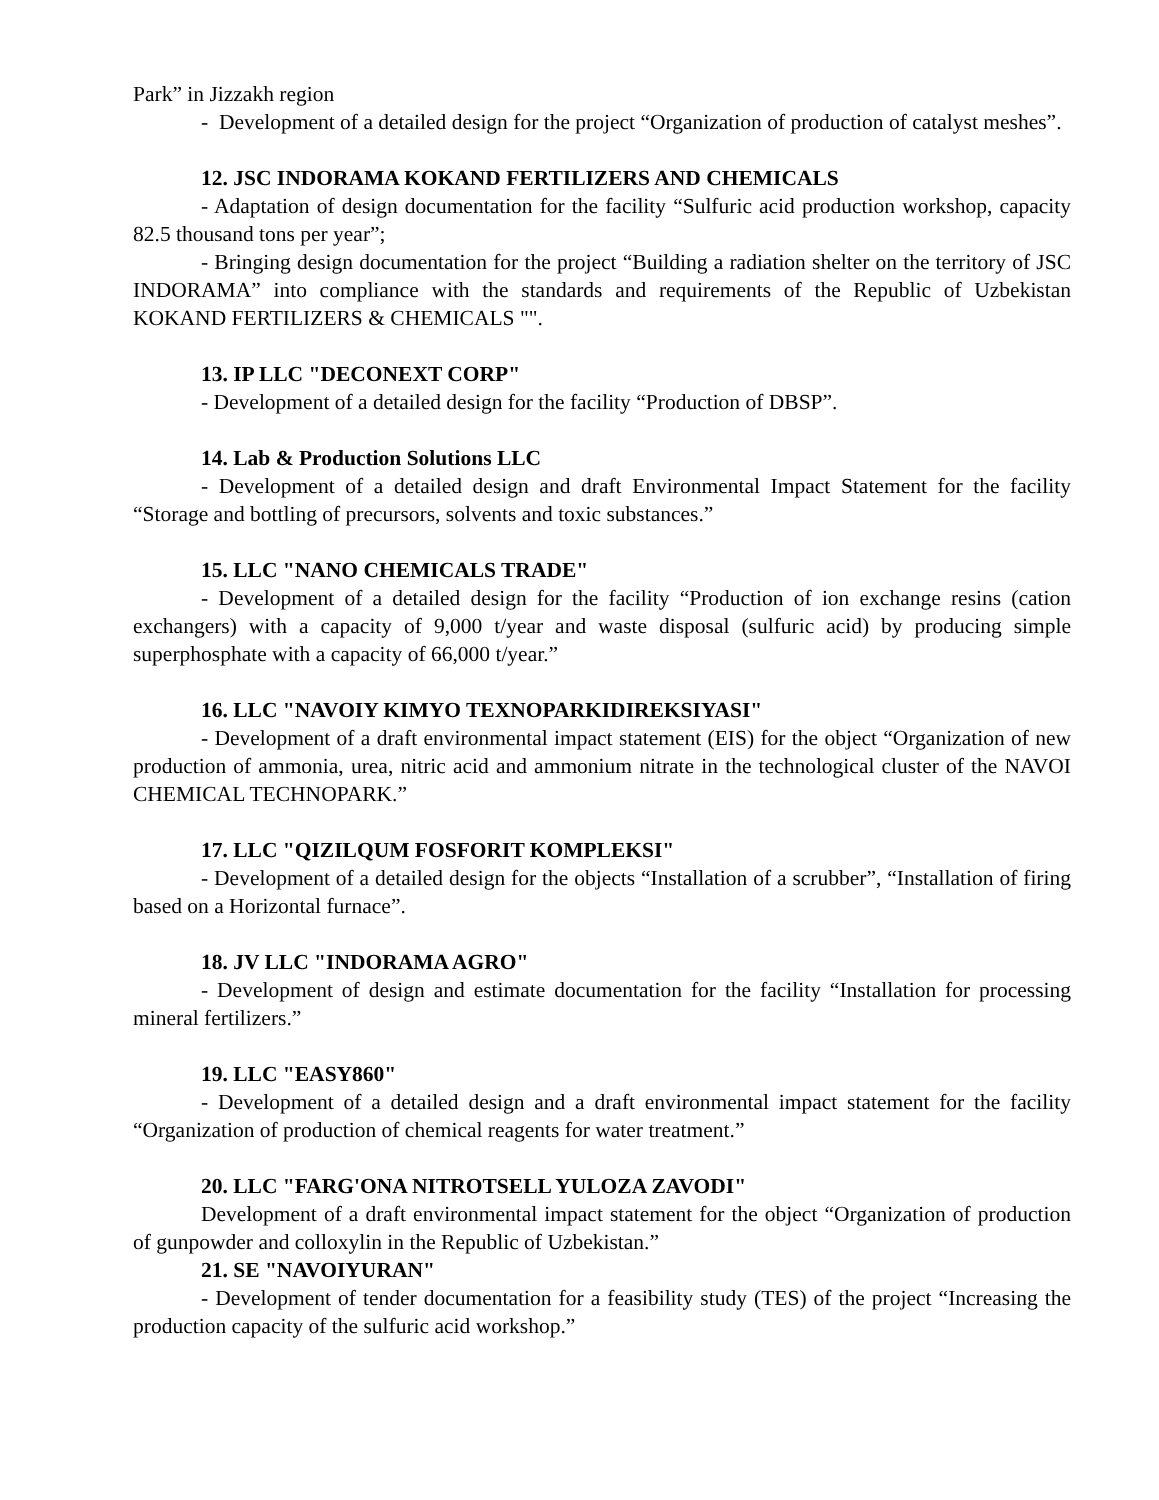Park” in Jizzakh region
- Development of a detailed design for the project “Organization of production of catalyst meshes”.
12. JSC INDORAMA KOKAND FERTILIZERS AND CHEMICALS
- Adaptation of design documentation for the facility “Sulfuric acid production workshop, capacity 82.5 thousand tons per year”;
- Bringing design documentation for the project “Building a radiation shelter on the territory of JSC INDORAMA” into compliance with the standards and requirements of the Republic of Uzbekistan KOKAND FERTILIZERS & CHEMICALS "".
13. IP LLC "DECONEXT CORP"
- Development of a detailed design for the facility “Production of DBSP”.
14. Lab & Production Solutions LLC
- Development of a detailed design and draft Environmental Impact Statement for the facility “Storage and bottling of precursors, solvents and toxic substances.”
15. LLC "NANO CHEMICALS TRADE"
- Development of a detailed design for the facility “Production of ion exchange resins (cation exchangers) with a capacity of 9,000 t/year and waste disposal (sulfuric acid) by producing simple superphosphate with a capacity of 66,000 t/year.”
16. LLC "NAVOIY KIMYO TEXNOPARKIDIREKSIYASI"
- Development of a draft environmental impact statement (EIS) for the object “Organization of new production of ammonia, urea, nitric acid and ammonium nitrate in the technological cluster of the NAVOI CHEMICAL TECHNOPARK.”
17. LLC "QIZILQUM FOSFORIT KOMPLEKSI"
- Development of a detailed design for the objects “Installation of a scrubber”, “Installation of firing based on a Horizontal furnace”.
18. JV LLC "INDORAMA AGRO"
- Development of design and estimate documentation for the facility “Installation for processing mineral fertilizers.”
19. LLC "EASY860"
- Development of a detailed design and a draft environmental impact statement for the facility “Organization of production of chemical reagents for water treatment.”
20. LLC "FARG'ONA NITROTSELL YULOZA ZAVODI"
Development of a draft environmental impact statement for the object “Organization of production of gunpowder and colloxylin in the Republic of Uzbekistan.”
21. SE "NAVOIYURAN"
- Development of tender documentation for a feasibility study (TES) of the project “Increasing the production capacity of the sulfuric acid workshop.”